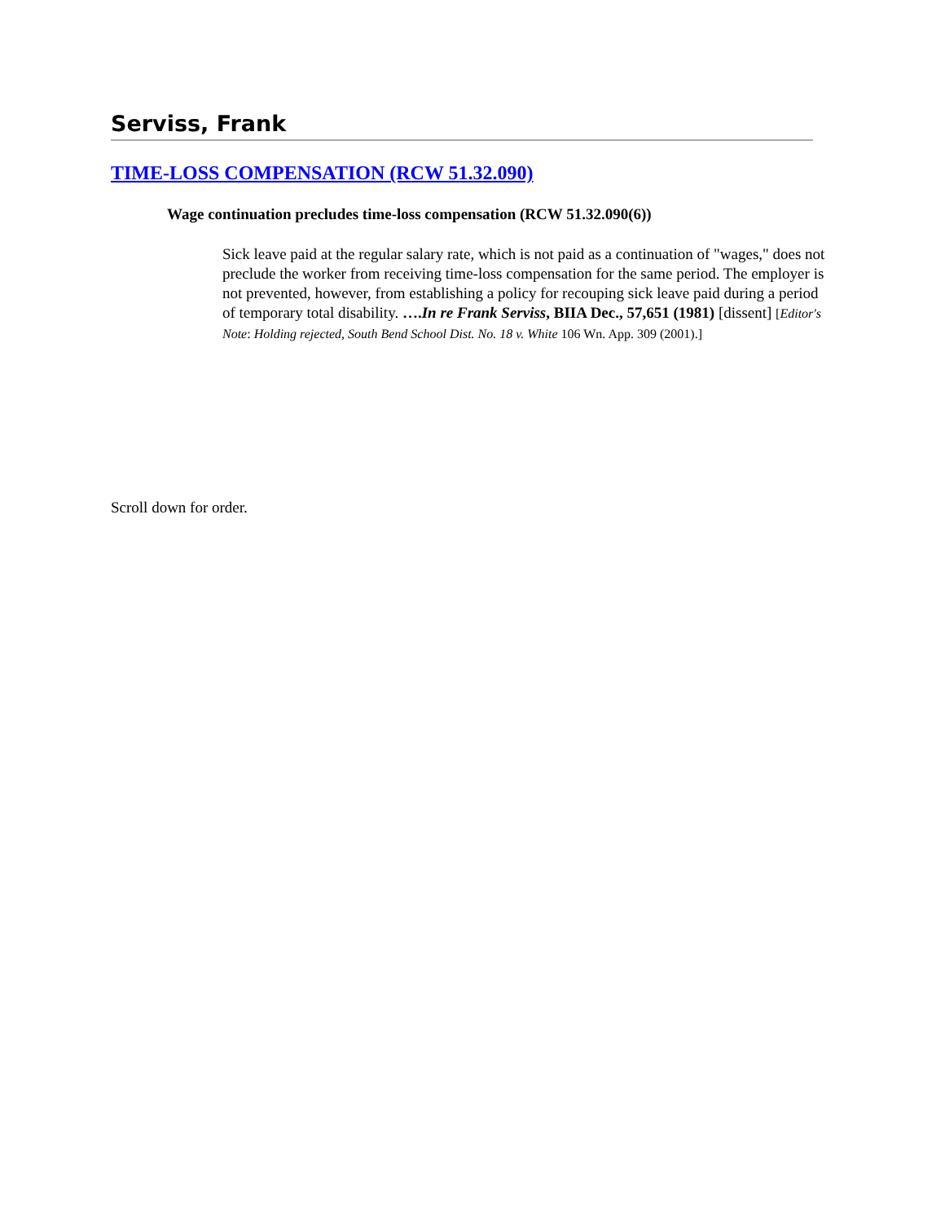Serviss, Frank
TIME-LOSS COMPENSATION (RCW 51.32.090)
Wage continuation precludes time-loss compensation (RCW 51.32.090(6))
Sick leave paid at the regular salary rate, which is not paid as a continuation of "wages," does not preclude the worker from receiving time-loss compensation for the same period. The employer is not prevented, however, from establishing a policy for recouping sick leave paid during a period of temporary total disability. ….In re Frank Serviss, BIIA Dec., 57,651 (1981) [dissent] [Editor's Note: Holding rejected, South Bend School Dist. No. 18 v. White 106 Wn. App. 309 (2001).]
Scroll down for order.